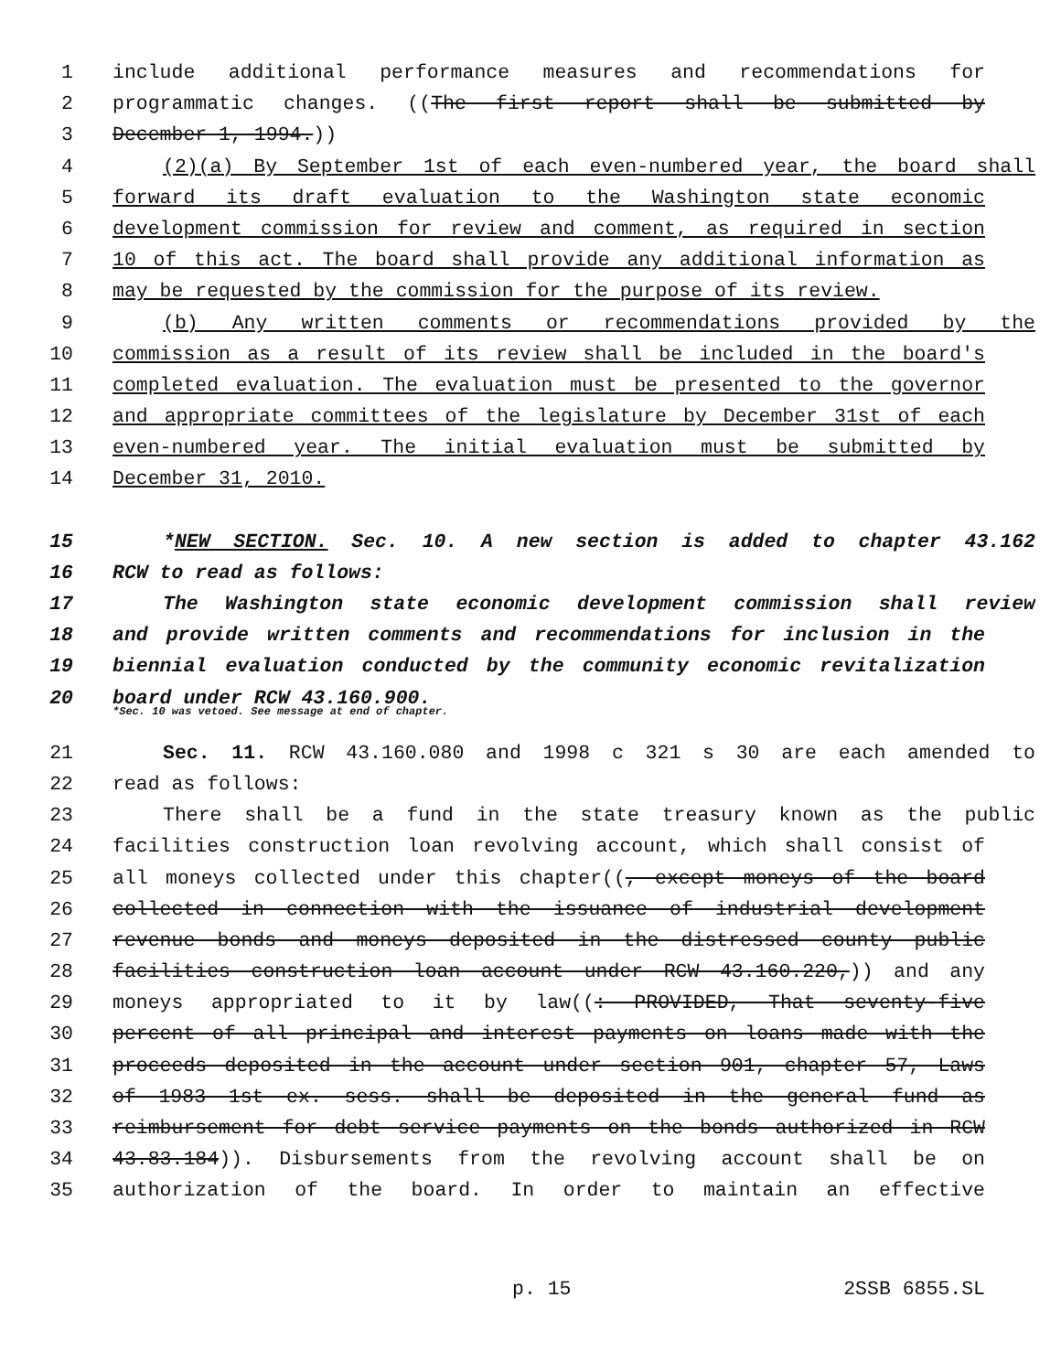1 include additional performance measures and recommendations for
2 programmatic changes. ((The first report shall be submitted by
3 December 1, 1994.))
4 (2)(a) By September 1st of each even-numbered year, the board shall
5 forward its draft evaluation to the Washington state economic
6 development commission for review and comment, as required in section
7 10 of this act. The board shall provide any additional information as
8 may be requested by the commission for the purpose of its review.
9 (b) Any written comments or recommendations provided by the
10 commission as a result of its review shall be included in the board's
11 completed evaluation. The evaluation must be presented to the governor
12 and appropriate committees of the legislature by December 31st of each
13 even-numbered year. The initial evaluation must be submitted by
14 December 31, 2010.
15 *NEW SECTION. Sec. 10. A new section is added to chapter 43.162
16 RCW to read as follows:
17 The Washington state economic development commission shall review
18 and provide written comments and recommendations for inclusion in the
19 biennial evaluation conducted by the community economic revitalization
20 board under RCW 43.160.900.
*Sec. 10 was vetoed. See message at end of chapter.
21 Sec. 11. RCW 43.160.080 and 1998 c 321 s 30 are each amended to
22 read as follows:
23 There shall be a fund in the state treasury known as the public
24 facilities construction loan revolving account, which shall consist of
25 all moneys collected under this chapter((, except moneys of the board
26 collected in connection with the issuance of industrial development
27 revenue bonds and moneys deposited in the distressed county public
28 facilities construction loan account under RCW 43.160.220,)) and any
29 moneys appropriated to it by law((: PROVIDED, That seventy-five
30 percent of all principal and interest payments on loans made with the
31 proceeds deposited in the account under section 901, chapter 57, Laws
32 of 1983 1st ex. sess. shall be deposited in the general fund as
33 reimbursement for debt service payments on the bonds authorized in RCW
34 43.83.184)). Disbursements from the revolving account shall be on
35 authorization of the board. In order to maintain an effective
p. 15 2SSB 6855.SL